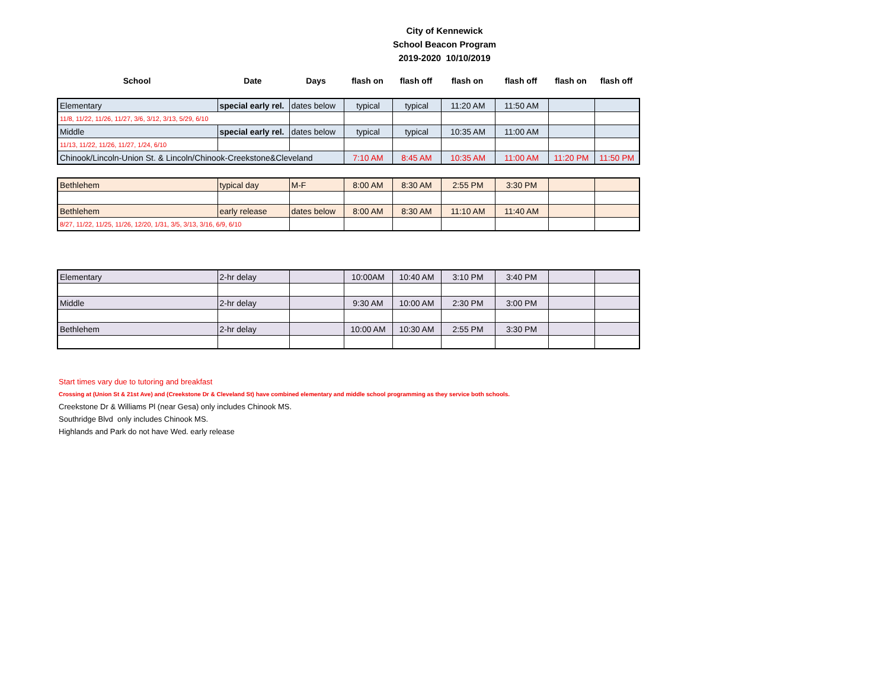City of Kennewick
School Beacon Program
2019-2020 10/10/2019
| School | Date | Days | flash on | flash off | flash on | flash off | flash on | flash off |
| --- | --- | --- | --- | --- | --- | --- | --- | --- |
| Elementary | special early rel. | dates below | typical | typical | 11:20 AM | 11:50 AM | | |
| 11/8, 11/22, 11/26, 11/27, 3/6, 3/12, 3/13, 5/29, 6/10 | | | | | | | | |
| Middle | special early rel. | dates below | typical | typical | 10:35 AM | 11:00 AM | | |
| 11/13, 11/22, 11/26, 11/27, 1/24, 6/10 | | | | | | | | |
| Chinook/Lincoln-Union St. & Lincoln/Chinook-Creekstone&Cleveland | | | 7:10 AM | 8:45 AM | 10:35 AM | 11:00 AM | 11:20 PM | 11:50 PM |
| Bethlehem | typical day | M-F | 8:00 AM | 8:30 AM | 2:55 PM | 3:30 PM | | |
| Bethlehem | early release | dates below | 8:00 AM | 8:30 AM | 11:10 AM | 11:40 AM | | |
| 8/27, 11/22, 11/25, 11/26, 12/20, 1/31, 3/5, 3/13, 3/16, 6/9, 6/10 | | | | | | | | |
| Elementary | 2-hr delay | | 10:00AM | 10:40 AM | 3:10 PM | 3:40 PM | | |
| Middle | 2-hr delay | | 9:30 AM | 10:00 AM | 2:30 PM | 3:00 PM | | |
| Bethlehem | 2-hr delay | | 10:00 AM | 10:30 AM | 2:55 PM | 3:30 PM | | |
Start times vary due to tutoring and breakfast
Crossing at (Union St & 21st Ave) and (Creekstone Dr & Cleveland St) have combined elementary and middle school programming as they service both schools.
Creekstone Dr & Williams Pl (near Gesa) only includes Chinook MS.
Southridge Blvd only includes Chinook MS.
Highlands and Park do not have Wed. early release